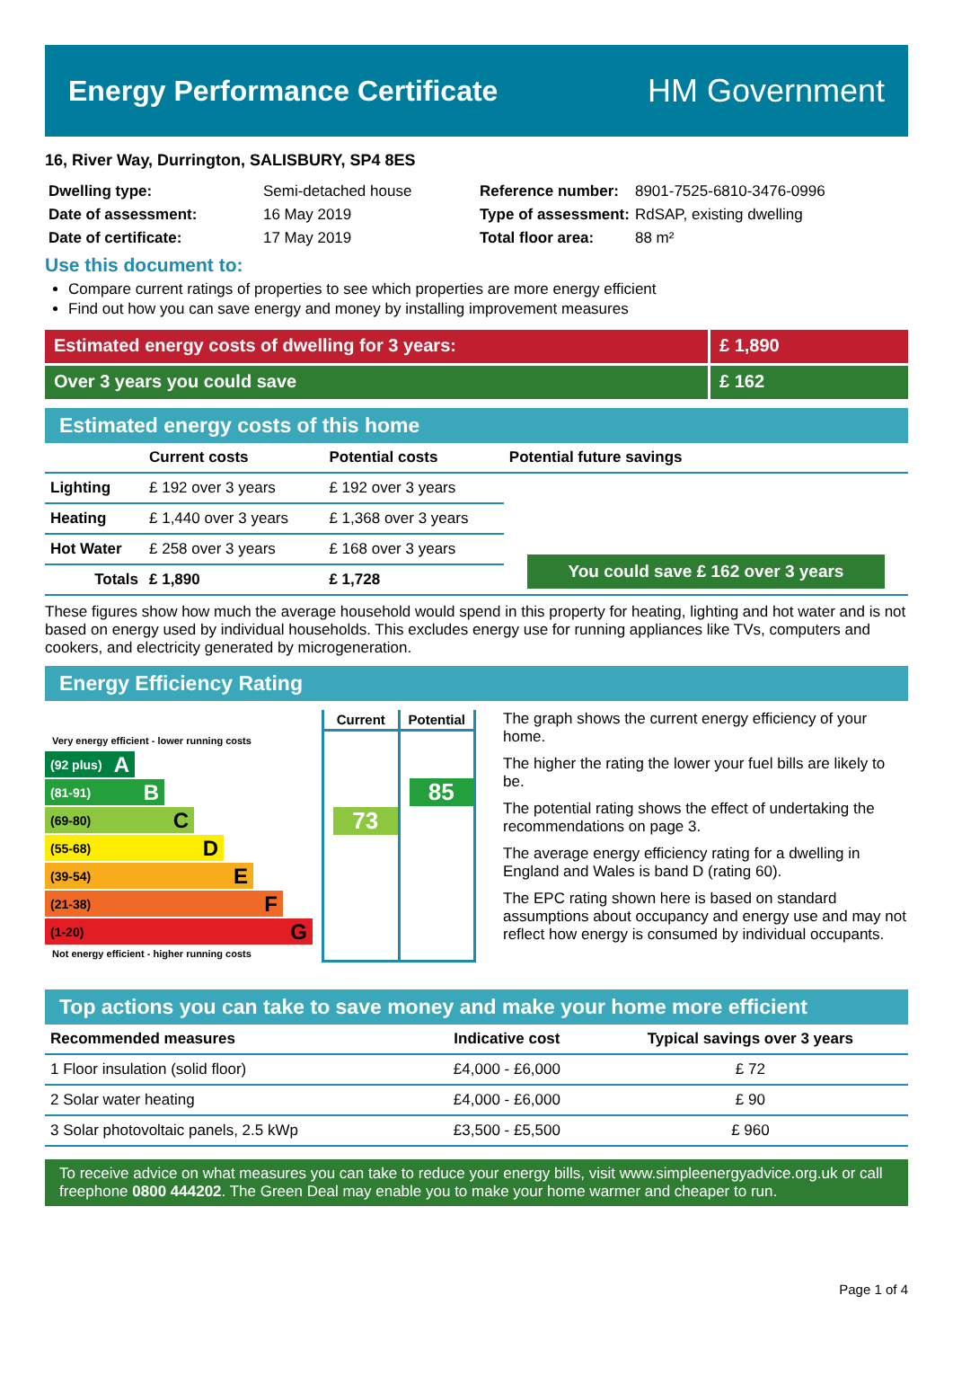Energy Performance Certificate HM Government
16, River Way, Durrington, SALISBURY, SP4 8ES
| Dwelling type: | Semi-detached house |
| Date of assessment: | 16 May 2019 |
| Date of certificate: | 17 May 2019 |
| Reference number: | 8901-7525-6810-3476-0996 |
| Type of assessment: | RdSAP, existing dwelling |
| Total floor area: | 88 m² |
Use this document to:
Compare current ratings of properties to see which properties are more energy efficient
Find out how you can save energy and money by installing improvement measures
Estimated energy costs of dwelling for 3 years:
£ 1,890
Over 3 years you could save £ 162
Estimated energy costs of this home
| | Current costs | Potential costs | Potential future savings |
| --- | --- | --- | --- |
| Lighting | £ 192 over 3 years | £ 192 over 3 years | You could save £ 162 over 3 years |
| Heating | £ 1,440 over 3 years | £ 1,368 over 3 years | |
| Hot Water | £ 258 over 3 years | £ 168 over 3 years | |
| Totals | £ 1,890 | £ 1,728 | |
These figures show how much the average household would spend in this property for heating, lighting and hot water and is not based on energy used by individual households. This excludes energy use for running appliances like TVs, computers and cookers, and electricity generated by microgeneration.
Energy Efficiency Rating
Very energy efficient - lower running costs
(92 plus) A
(81-91) B
(69-80) C
(55-68) D
(39-54) E
(21-38) F
(1-20) G
Not energy efficient - higher running costs
Current
73
Potential
85
The graph shows the current energy efficiency of your home.
The higher the rating the lower your fuel bills are likely to be.
The potential rating shows the effect of undertaking the recommendations on page 3.
The average energy efficiency rating for a dwelling in England and Wales is band D (rating 60).
The EPC rating shown here is based on standard assumptions about occupancy and energy use and may not reflect how energy is consumed by individual occupants.
Top actions you can take to save money and make your home more efficient
| Recommended measures | Indicative cost | Typical savings over 3 years |
| --- | --- | --- |
| 1 Floor insulation (solid floor) | £4,000 - £6,000 | £ 72 |
| 2 Solar water heating | £4,000 - £6,000 | £ 90 |
| 3 Solar photovoltaic panels, 2.5 kWp | £3,500 - £5,500 | £ 960 |
To receive advice on what measures you can take to reduce your energy bills, visit www.simpleenergyadvice.org.uk or call freephone 0800 444202. The Green Deal may enable you to make your home warmer and cheaper to run.
Page 1 of 4